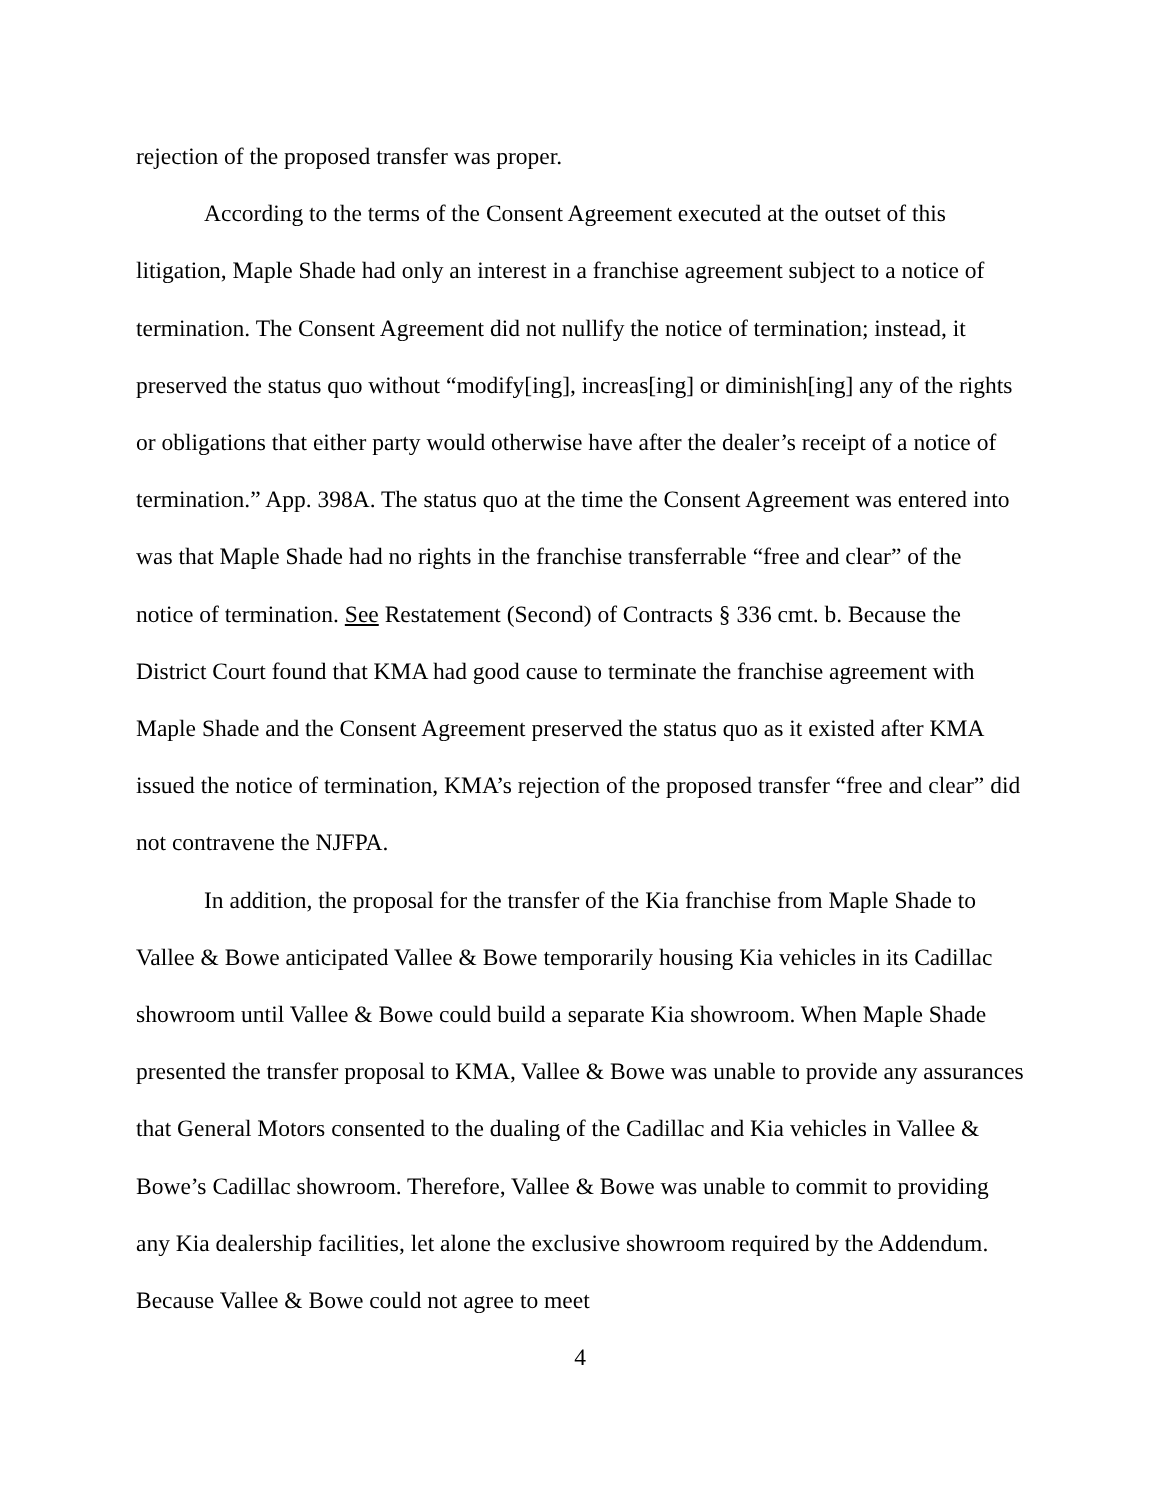rejection of the proposed transfer was proper.
According to the terms of the Consent Agreement executed at the outset of this litigation, Maple Shade had only an interest in a franchise agreement subject to a notice of termination. The Consent Agreement did not nullify the notice of termination; instead, it preserved the status quo without “modify[ing], increas[ing] or diminish[ing] any of the rights or obligations that either party would otherwise have after the dealer’s receipt of a notice of termination.” App. 398A. The status quo at the time the Consent Agreement was entered into was that Maple Shade had no rights in the franchise transferrable “free and clear” of the notice of termination. See Restatement (Second) of Contracts § 336 cmt. b. Because the District Court found that KMA had good cause to terminate the franchise agreement with Maple Shade and the Consent Agreement preserved the status quo as it existed after KMA issued the notice of termination, KMA’s rejection of the proposed transfer “free and clear” did not contravene the NJFPA.
In addition, the proposal for the transfer of the Kia franchise from Maple Shade to Vallee & Bowe anticipated Vallee & Bowe temporarily housing Kia vehicles in its Cadillac showroom until Vallee & Bowe could build a separate Kia showroom. When Maple Shade presented the transfer proposal to KMA, Vallee & Bowe was unable to provide any assurances that General Motors consented to the dualing of the Cadillac and Kia vehicles in Vallee & Bowe’s Cadillac showroom. Therefore, Vallee & Bowe was unable to commit to providing any Kia dealership facilities, let alone the exclusive showroom required by the Addendum. Because Vallee & Bowe could not agree to meet
4